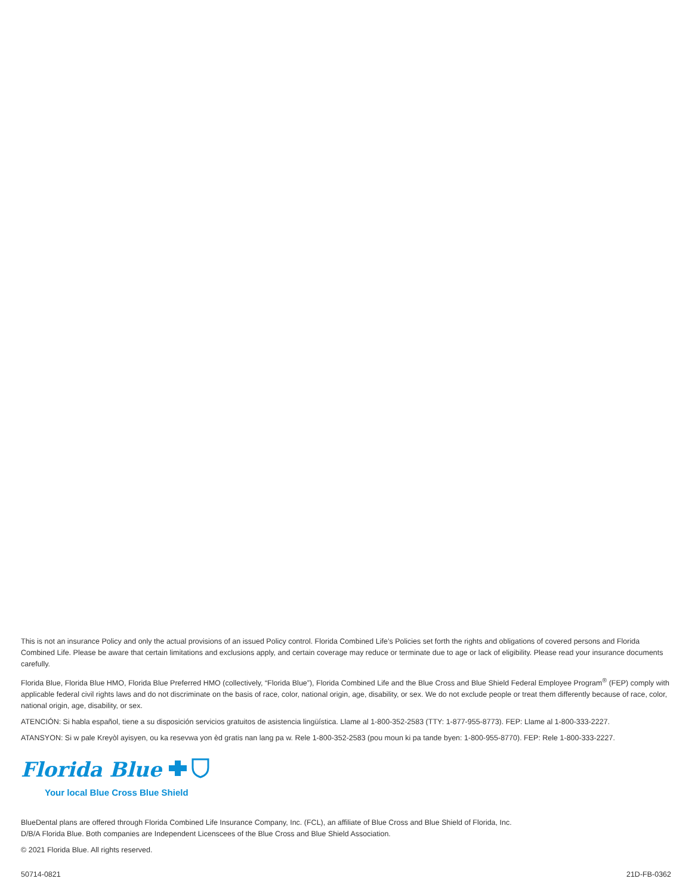This is not an insurance Policy and only the actual provisions of an issued Policy control. Florida Combined Life’s Policies set forth the rights and obligations of covered persons and Florida Combined Life. Please be aware that certain limitations and exclusions apply, and certain coverage may reduce or terminate due to age or lack of eligibility. Please read your insurance documents carefully.
Florida Blue, Florida Blue HMO, Florida Blue Preferred HMO (collectively, “Florida Blue”), Florida Combined Life and the Blue Cross and Blue Shield Federal Employee Program<sup>®</sup> (FEP) comply with applicable federal civil rights laws and do not discriminate on the basis of race, color, national origin, age, disability, or sex. We do not exclude people or treat them differently because of race, color, national origin, age, disability, or sex.
ATENCIÓN: Si habla español, tiene a su disposición servicios gratuitos de asistencia lingüística. Llame al 1-800-352-2583 (TTY: 1-877-955-8773). FEP: Llame al 1-800-333-2227.
ATANSYON: Si w pale Kreyòl ayisyen, ou ka resevwa yon èd gratis nan lang pa w. Rele 1-800-352-2583 (pou moun ki pa tande byen: 1-800-955-8770). FEP: Rele 1-800-333-2227.
Florida Blue
Your local Blue Cross Blue Shield
BlueDental plans are offered through Florida Combined Life Insurance Company, Inc. (FCL), an affiliate of Blue Cross and Blue Shield of Florida, Inc.
D/B/A Florida Blue. Both companies are Independent Licenscees of the Blue Cross and Blue Shield Association.
© 2021 Florida Blue. All rights reserved.
50714-0821 21D-FB-0362